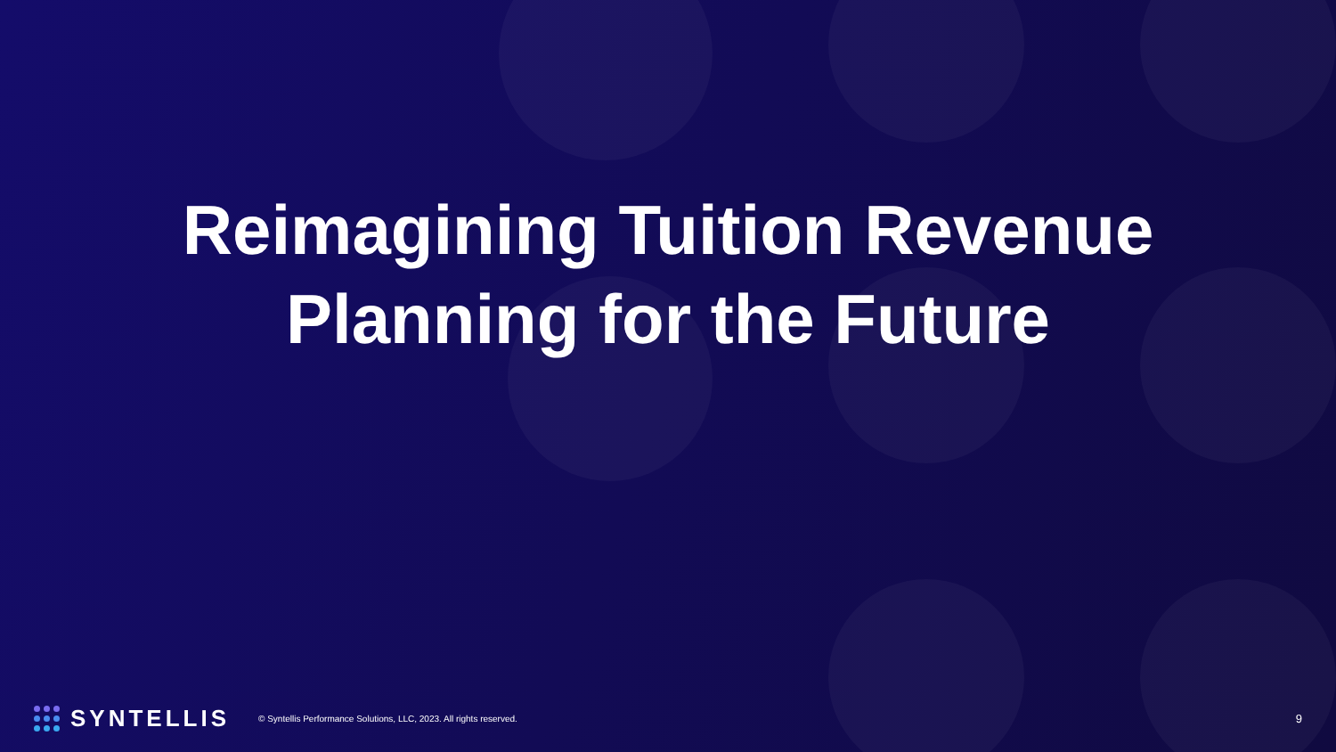Reimagining Tuition Revenue
Planning for the Future
SYNTELLIS
© Syntellis Performance Solutions, LLC, 2023. All rights reserved.
9